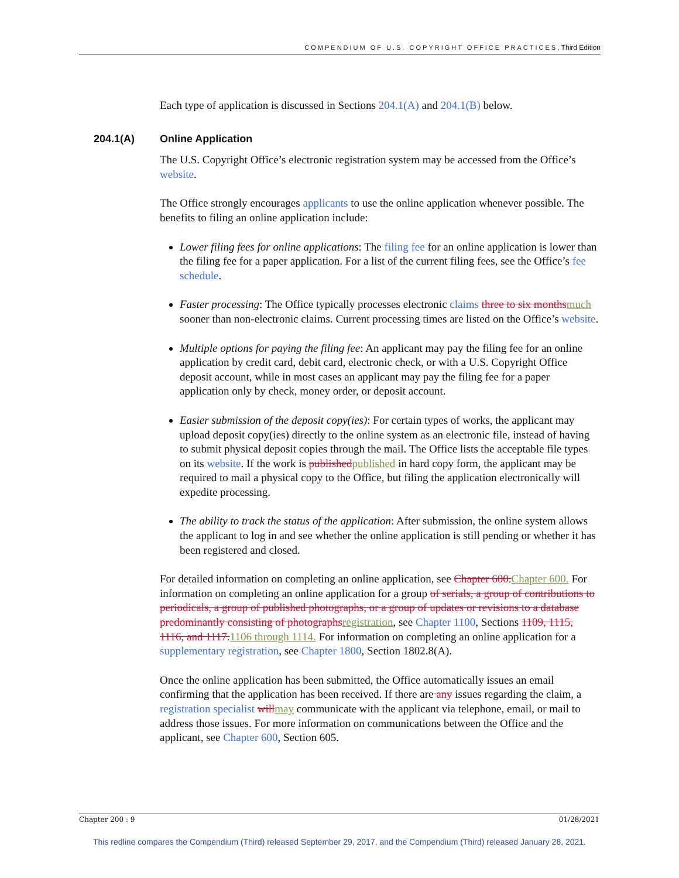COMPENDIUM OF U.S. COPYRIGHT OFFICE PRACTICES, Third Edition
Each type of application is discussed in Sections 204.1(A) and 204.1(B) below.
204.1(A) Online Application
The U.S. Copyright Office’s electronic registration system may be accessed from the Office’s website.
The Office strongly encourages applicants to use the online application whenever possible. The benefits to filing an online application include:
Lower filing fees for online applications: The filing fee for an online application is lower than the filing fee for a paper application. For a list of the current filing fees, see the Office’s fee schedule.
Faster processing: The Office typically processes electronic claims three to six monthsmuch sooner than non-electronic claims. Current processing times are listed on the Office’s website.
Multiple options for paying the filing fee: An applicant may pay the filing fee for an online application by credit card, debit card, electronic check, or with a U.S. Copyright Office deposit account, while in most cases an applicant may pay the filing fee for a paper application only by check, money order, or deposit account.
Easier submission of the deposit copy(ies): For certain types of works, the applicant may upload deposit copy(ies) directly to the online system as an electronic file, instead of having to submit physical deposit copies through the mail. The Office lists the acceptable file types on its website. If the work is publishedpublished in hard copy form, the applicant may be required to mail a physical copy to the Office, but filing the application electronically will expedite processing.
The ability to track the status of the application: After submission, the online system allows the applicant to log in and see whether the online application is still pending or whether it has been registered and closed.
For detailed information on completing an online application, see Chapter 600.Chapter 600. For information on completing an online application for a group of serials, a group of contributions to periodicals, a group of published photographs, or a group of updates or revisions to a database predominantly consisting of photographsregistration, see Chapter 1100, Sections 1109, 1115, 1116, and 1117.1106 through 1114. For information on completing an online application for a supplementary registration, see Chapter 1800, Section 1802.8(A).
Once the online application has been submitted, the Office automatically issues an email confirming that the application has been received. If there are any issues regarding the claim, a registration specialist willmay communicate with the applicant via telephone, email, or mail to address those issues. For more information on communications between the Office and the applicant, see Chapter 600, Section 605.
Chapter 200 : 9 01/28/2021
This redline compares the Compendium (Third) released September 29, 2017, and the Compendium (Third) released January 28, 2021.